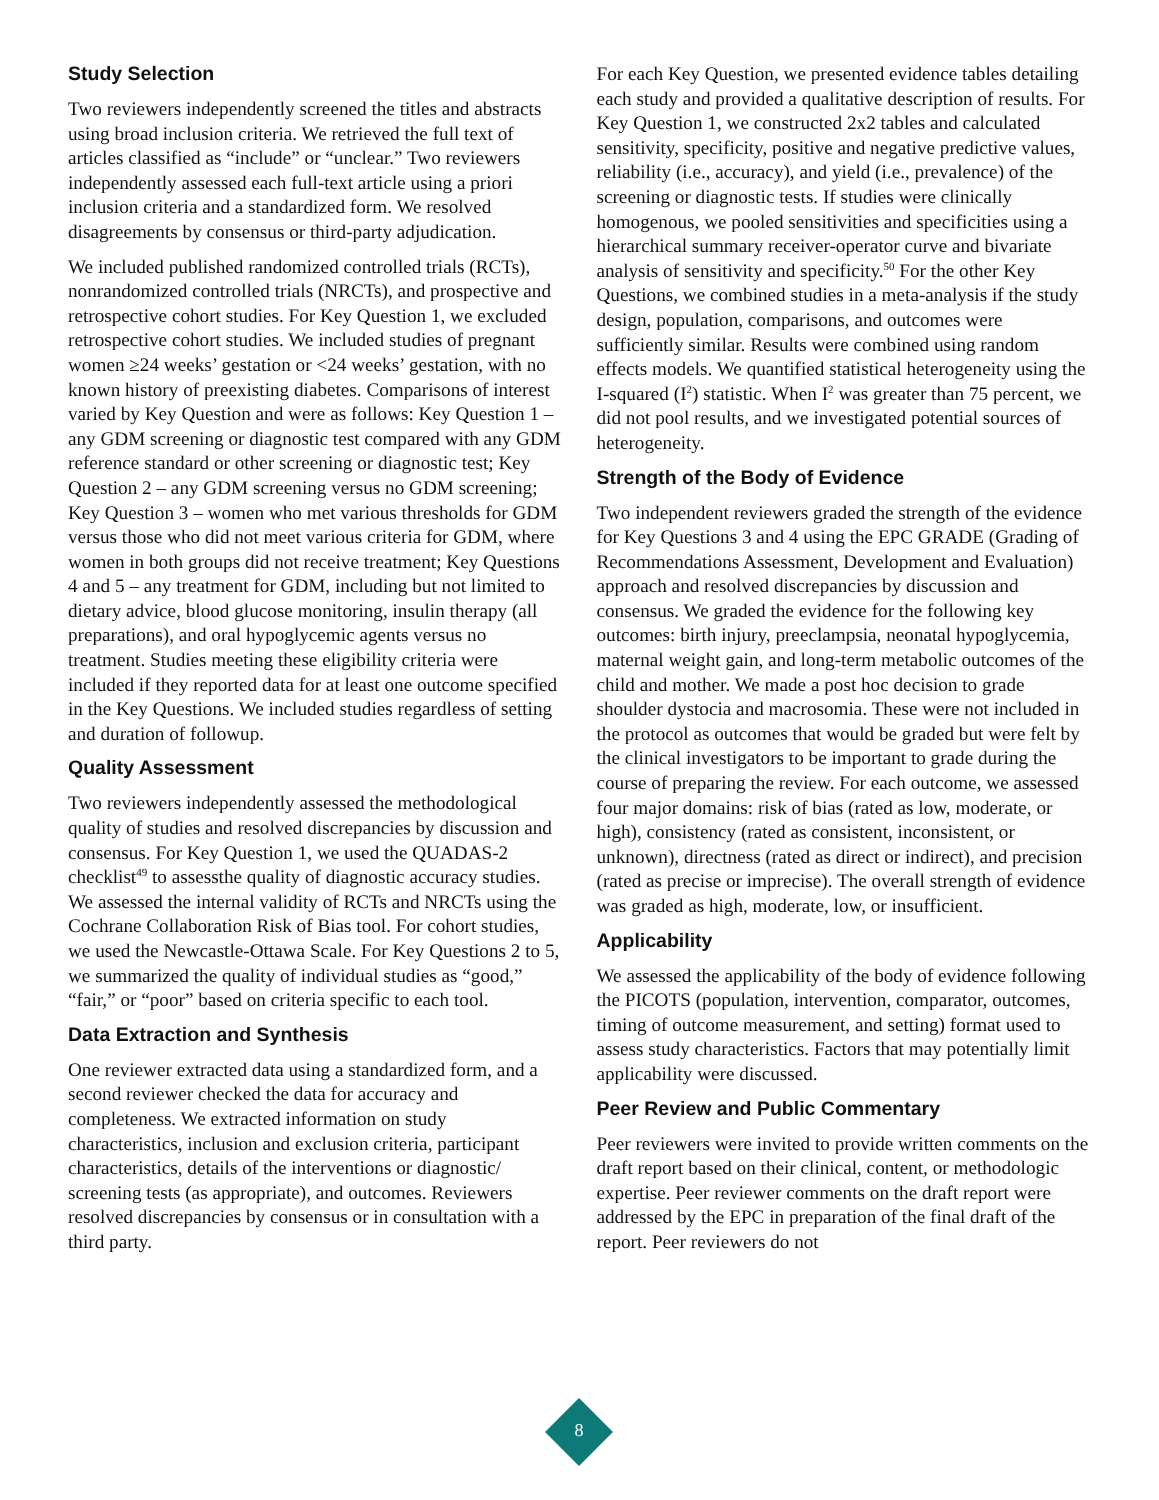Study Selection
Two reviewers independently screened the titles and abstracts using broad inclusion criteria. We retrieved the full text of articles classified as “include” or “unclear.” Two reviewers independently assessed each full-text article using a priori inclusion criteria and a standardized form. We resolved disagreements by consensus or third-party adjudication.
We included published randomized controlled trials (RCTs), nonrandomized controlled trials (NRCTs), and prospective and retrospective cohort studies. For Key Question 1, we excluded retrospective cohort studies. We included studies of pregnant women ≥24 weeks’ gestation or <24 weeks’ gestation, with no known history of preexisting diabetes. Comparisons of interest varied by Key Question and were as follows: Key Question 1 – any GDM screening or diagnostic test compared with any GDM reference standard or other screening or diagnostic test; Key Question 2 – any GDM screening versus no GDM screening; Key Question 3 – women who met various thresholds for GDM versus those who did not meet various criteria for GDM, where women in both groups did not receive treatment; Key Questions 4 and 5 – any treatment for GDM, including but not limited to dietary advice, blood glucose monitoring, insulin therapy (all preparations), and oral hypoglycemic agents versus no treatment. Studies meeting these eligibility criteria were included if they reported data for at least one outcome specified in the Key Questions. We included studies regardless of setting and duration of followup.
Quality Assessment
Two reviewers independently assessed the methodological quality of studies and resolved discrepancies by discussion and consensus. For Key Question 1, we used the QUADAS-2 checklist<sup>49</sup> to assessthe quality of diagnostic accuracy studies. We assessed the internal validity of RCTs and NRCTs using the Cochrane Collaboration Risk of Bias tool. For cohort studies, we used the Newcastle-Ottawa Scale. For Key Questions 2 to 5, we summarized the quality of individual studies as “good,” “fair,” or “poor” based on criteria specific to each tool.
Data Extraction and Synthesis
One reviewer extracted data using a standardized form, and a second reviewer checked the data for accuracy and completeness. We extracted information on study characteristics, inclusion and exclusion criteria, participant characteristics, details of the interventions or diagnostic/ screening tests (as appropriate), and outcomes. Reviewers resolved discrepancies by consensus or in consultation with a third party.
For each Key Question, we presented evidence tables detailing each study and provided a qualitative description of results. For Key Question 1, we constructed 2x2 tables and calculated sensitivity, specificity, positive and negative predictive values, reliability (i.e., accuracy), and yield (i.e., prevalence) of the screening or diagnostic tests. If studies were clinically homogenous, we pooled sensitivities and specificities using a hierarchical summary receiver-operator curve and bivariate analysis of sensitivity and specificity.<sup>50</sup> For the other Key Questions, we combined studies in a meta-analysis if the study design, population, comparisons, and outcomes were sufficiently similar. Results were combined using random effects models. We quantified statistical heterogeneity using the I-squared (I<sup>2</sup>) statistic. When I<sup>2</sup> was greater than 75 percent, we did not pool results, and we investigated potential sources of heterogeneity.
Strength of the Body of Evidence
Two independent reviewers graded the strength of the evidence for Key Questions 3 and 4 using the EPC GRADE (Grading of Recommendations Assessment, Development and Evaluation) approach and resolved discrepancies by discussion and consensus. We graded the evidence for the following key outcomes: birth injury, preeclampsia, neonatal hypoglycemia, maternal weight gain, and long-term metabolic outcomes of the child and mother. We made a post hoc decision to grade shoulder dystocia and macrosomia. These were not included in the protocol as outcomes that would be graded but were felt by the clinical investigators to be important to grade during the course of preparing the review. For each outcome, we assessed four major domains: risk of bias (rated as low, moderate, or high), consistency (rated as consistent, inconsistent, or unknown), directness (rated as direct or indirect), and precision (rated as precise or imprecise). The overall strength of evidence was graded as high, moderate, low, or insufficient.
Applicability
We assessed the applicability of the body of evidence following the PICOTS (population, intervention, comparator, outcomes, timing of outcome measurement, and setting) format used to assess study characteristics. Factors that may potentially limit applicability were discussed.
Peer Review and Public Commentary
Peer reviewers were invited to provide written comments on the draft report based on their clinical, content, or methodologic expertise. Peer reviewer comments on the draft report were addressed by the EPC in preparation of the final draft of the report. Peer reviewers do not
8